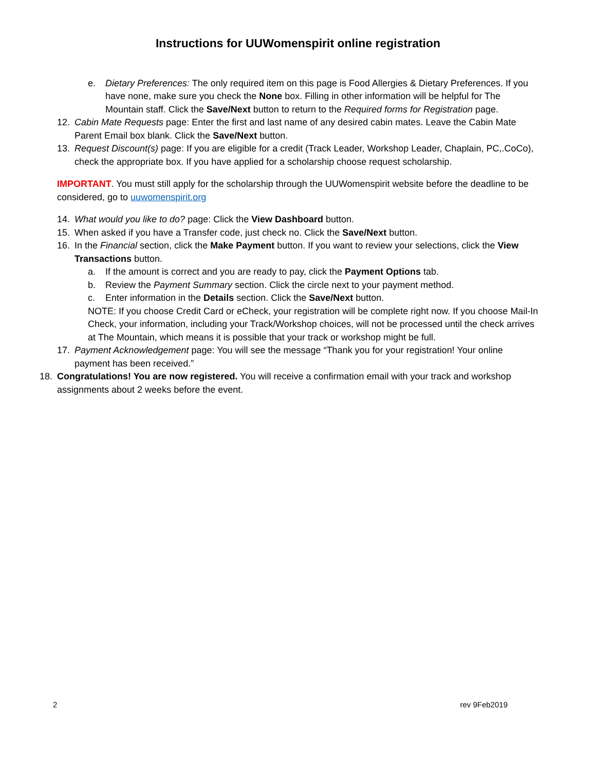Instructions for UUWomenspirit online registration
e. Dietary Preferences: The only required item on this page is Food Allergies & Dietary Preferences. If you have none, make sure you check the None box. Filling in other information will be helpful for The Mountain staff. Click the Save/Next button to return to the Required forms for Registration page.
12. Cabin Mate Requests page: Enter the first and last name of any desired cabin mates. Leave the Cabin Mate Parent Email box blank. Click the Save/Next button.
13. Request Discount(s) page: If you are eligible for a credit (Track Leader, Workshop Leader, Chaplain, PC,.CoCo), check the appropriate box. If you have applied for a scholarship choose request scholarship.
IMPORTANT. You must still apply for the scholarship through the UUWomenspirit website before the deadline to be considered, go to uuwomenspirit.org
14. What would you like to do? page: Click the View Dashboard button.
15. When asked if you have a Transfer code, just check no. Click the Save/Next button.
16. In the Financial section, click the Make Payment button. If you want to review your selections, click the View Transactions button.
a. If the amount is correct and you are ready to pay, click the Payment Options tab.
b. Review the Payment Summary section. Click the circle next to your payment method.
c. Enter information in the Details section. Click the Save/Next button.
NOTE: If you choose Credit Card or eCheck, your registration will be complete right now. If you choose Mail-In Check, your information, including your Track/Workshop choices, will not be processed until the check arrives at The Mountain, which means it is possible that your track or workshop might be full.
17. Payment Acknowledgement page: You will see the message “Thank you for your registration! Your online payment has been received.”
18. Congratulations! You are now registered. You will receive a confirmation email with your track and workshop assignments about 2 weeks before the event.
2 rev 9Feb2019